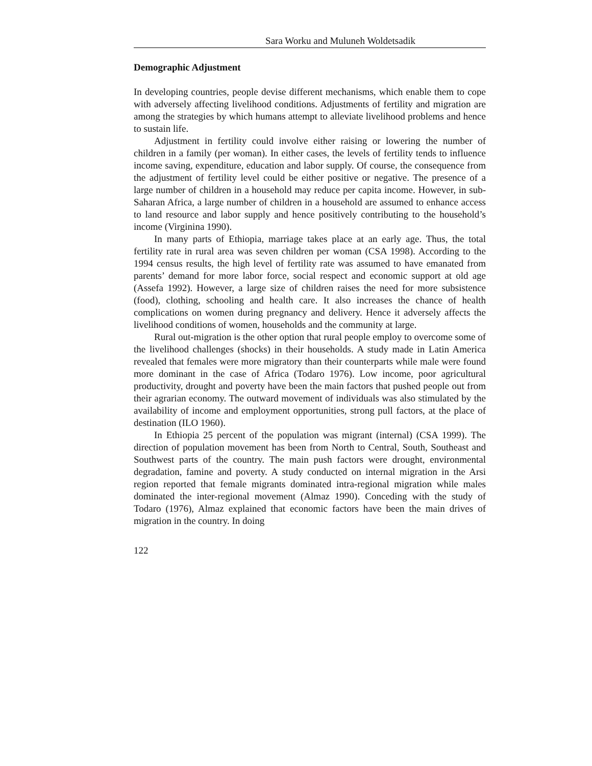Sara Worku and Muluneh Woldetsadik
Demographic Adjustment
In developing countries, people devise different mechanisms, which enable them to cope with adversely affecting livelihood conditions. Adjustments of fertility and migration are among the strategies by which humans attempt to alleviate livelihood problems and hence to sustain life.
Adjustment in fertility could involve either raising or lowering the number of children in a family (per woman). In either cases, the levels of fertility tends to influence income saving, expenditure, education and labor supply. Of course, the consequence from the adjustment of fertility level could be either positive or negative. The presence of a large number of children in a household may reduce per capita income. However, in sub-Saharan Africa, a large number of children in a household are assumed to enhance access to land resource and labor supply and hence positively contributing to the household’s income (Virginina 1990).
In many parts of Ethiopia, marriage takes place at an early age. Thus, the total fertility rate in rural area was seven children per woman (CSA 1998). According to the 1994 census results, the high level of fertility rate was assumed to have emanated from parents’ demand for more labor force, social respect and economic support at old age (Assefa 1992). However, a large size of children raises the need for more subsistence (food), clothing, schooling and health care. It also increases the chance of health complications on women during pregnancy and delivery. Hence it adversely affects the livelihood conditions of women, households and the community at large.
Rural out-migration is the other option that rural people employ to overcome some of the livelihood challenges (shocks) in their households. A study made in Latin America revealed that females were more migratory than their counterparts while male were found more dominant in the case of Africa (Todaro 1976). Low income, poor agricultural productivity, drought and poverty have been the main factors that pushed people out from their agrarian economy. The outward movement of individuals was also stimulated by the availability of income and employment opportunities, strong pull factors, at the place of destination (ILO 1960).
In Ethiopia 25 percent of the population was migrant (internal) (CSA 1999). The direction of population movement has been from North to Central, South, Southeast and Southwest parts of the country. The main push factors were drought, environmental degradation, famine and poverty. A study conducted on internal migration in the Arsi region reported that female migrants dominated intra-regional migration while males dominated the inter-regional movement (Almaz 1990). Conceding with the study of Todaro (1976), Almaz explained that economic factors have been the main drives of migration in the country. In doing
122